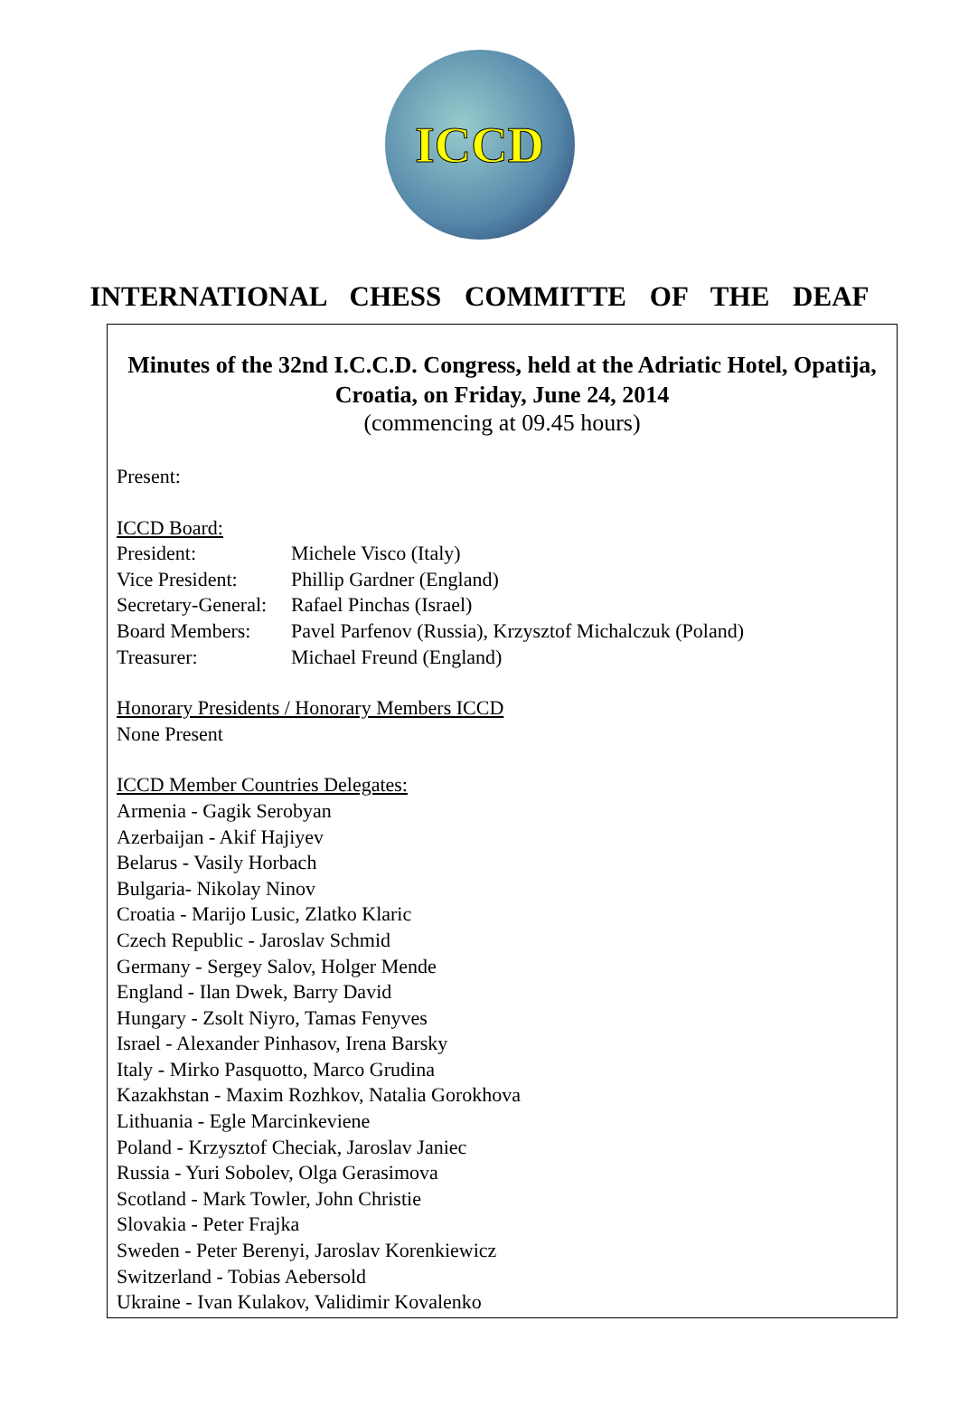ICCD
INTERNATIONAL CHESS COMMITTE OF THE DEAF
Minutes of the 32nd I.C.C.D. Congress, held at the Adriatic Hotel, Opatija, Croatia, on Friday, June 24, 2014
(commencing at 09.45 hours)
Present:
ICCD Board:
President: Michele Visco (Italy)
Vice President: Phillip Gardner (England)
Secretary-General: Rafael Pinchas (Israel)
Board Members: Pavel Parfenov (Russia), Krzysztof Michalczuk (Poland)
Treasurer: Michael Freund (England)
Honorary Presidents / Honorary Members ICCD
None Present
ICCD Member Countries Delegates:
Armenia - Gagik Serobyan
Azerbaijan - Akif Hajiyev
Belarus - Vasily Horbach
Bulgaria- Nikolay Ninov
Croatia - Marijo Lusic, Zlatko Klaric
Czech Republic - Jaroslav Schmid
Germany - Sergey Salov, Holger Mende
England - Ilan Dwek, Barry David
Hungary - Zsolt Niyro, Tamas Fenyves
Israel - Alexander Pinhasov, Irena Barsky
Italy - Mirko Pasquotto, Marco Grudina
Kazakhstan - Maxim Rozhkov, Natalia Gorokhova
Lithuania - Egle Marcinkeviene
Poland - Krzysztof Checiak, Jaroslav Janiec
Russia - Yuri Sobolev, Olga Gerasimova
Scotland - Mark Towler, John Christie
Slovakia - Peter Frajka
Sweden - Peter Berenyi, Jaroslav Korenkiewicz
Switzerland - Tobias Aebersold
Ukraine - Ivan Kulakov, Validimir Kovalenko